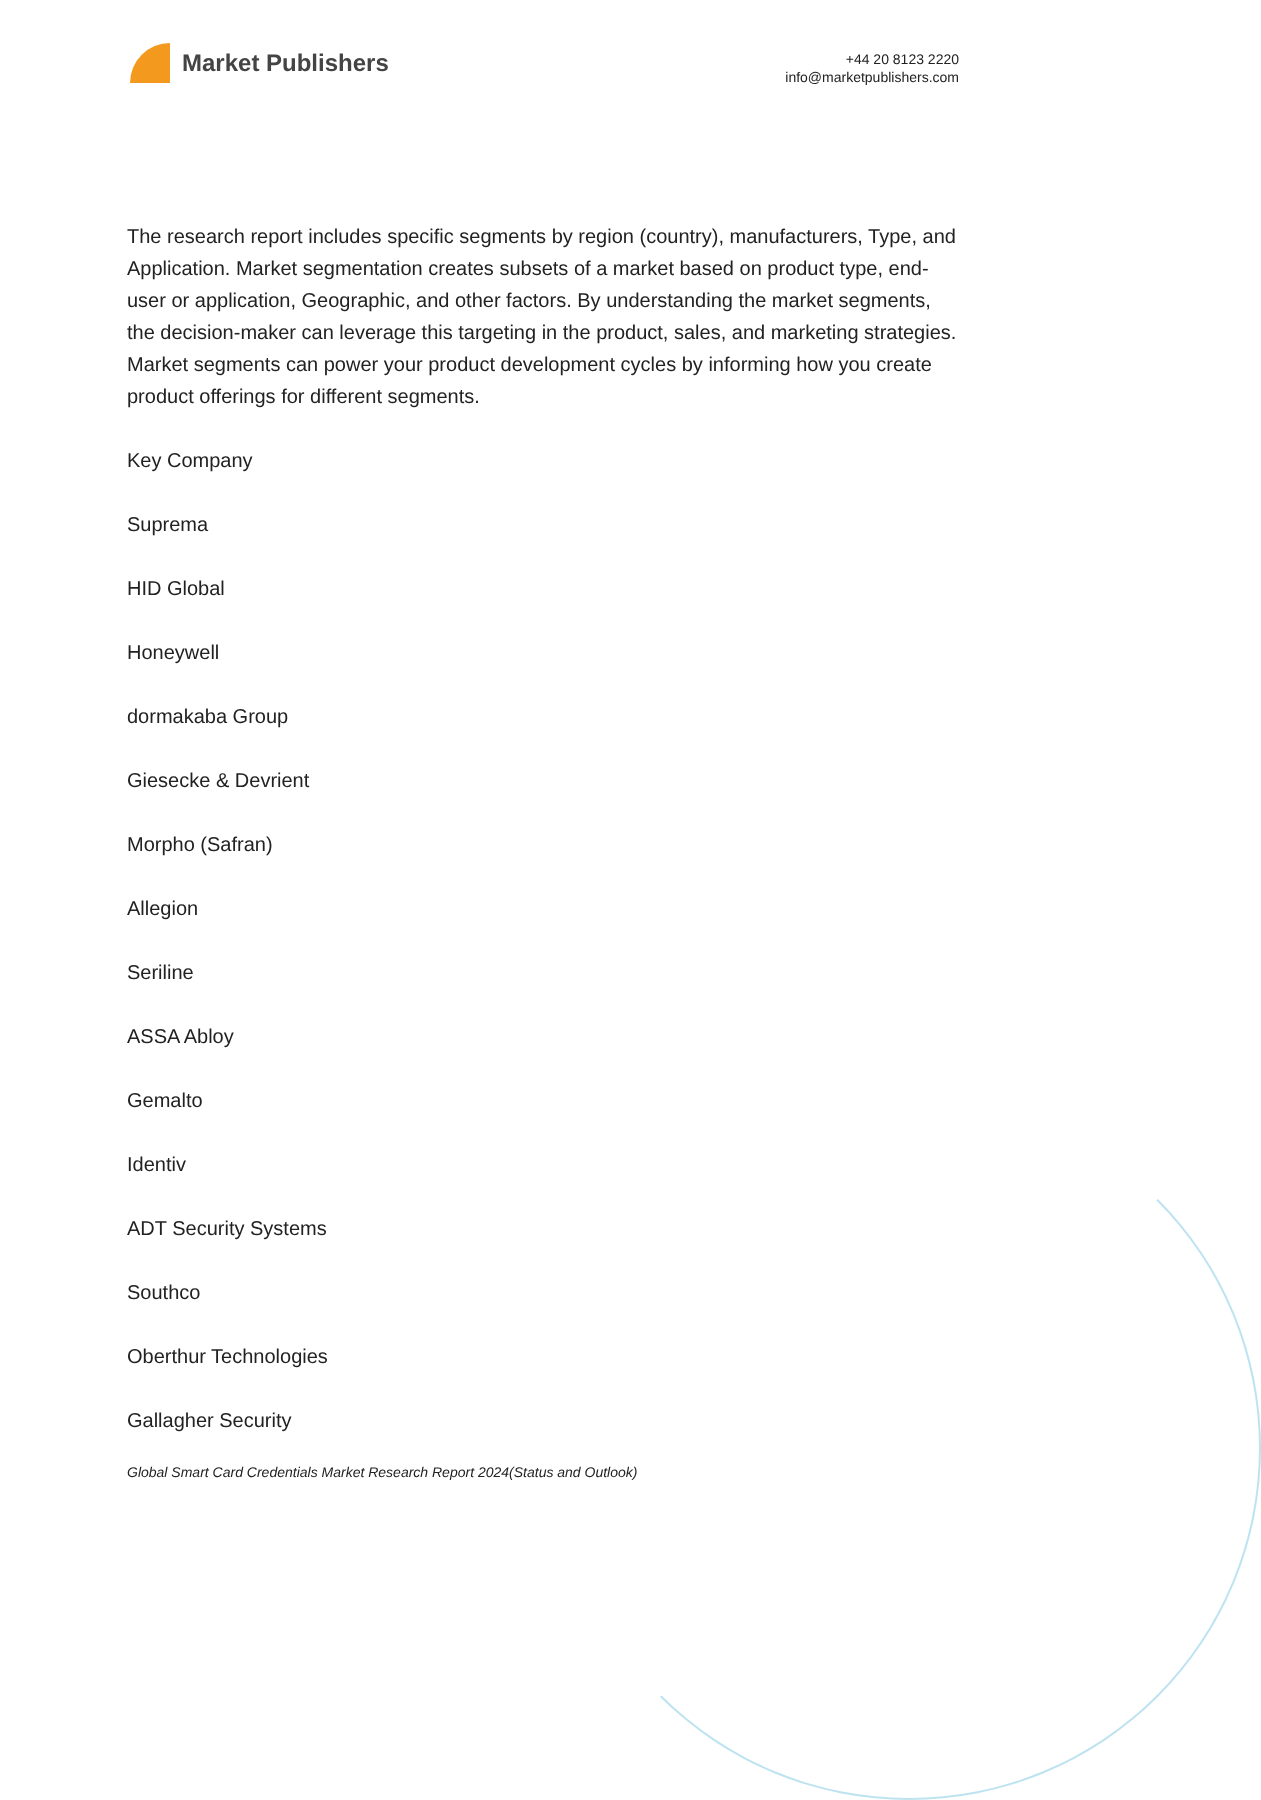Market Publishers
+44 20 8123 2220
info@marketpublishers.com
The research report includes specific segments by region (country), manufacturers, Type, and Application. Market segmentation creates subsets of a market based on product type, end-user or application, Geographic, and other factors. By understanding the market segments, the decision-maker can leverage this targeting in the product, sales, and marketing strategies. Market segments can power your product development cycles by informing how you create product offerings for different segments.
Key Company
Suprema
HID Global
Honeywell
dormakaba Group
Giesecke & Devrient
Morpho (Safran)
Allegion
Seriline
ASSA Abloy
Gemalto
Identiv
ADT Security Systems
Southco
Oberthur Technologies
Gallagher Security
Global Smart Card Credentials Market Research Report 2024(Status and Outlook)